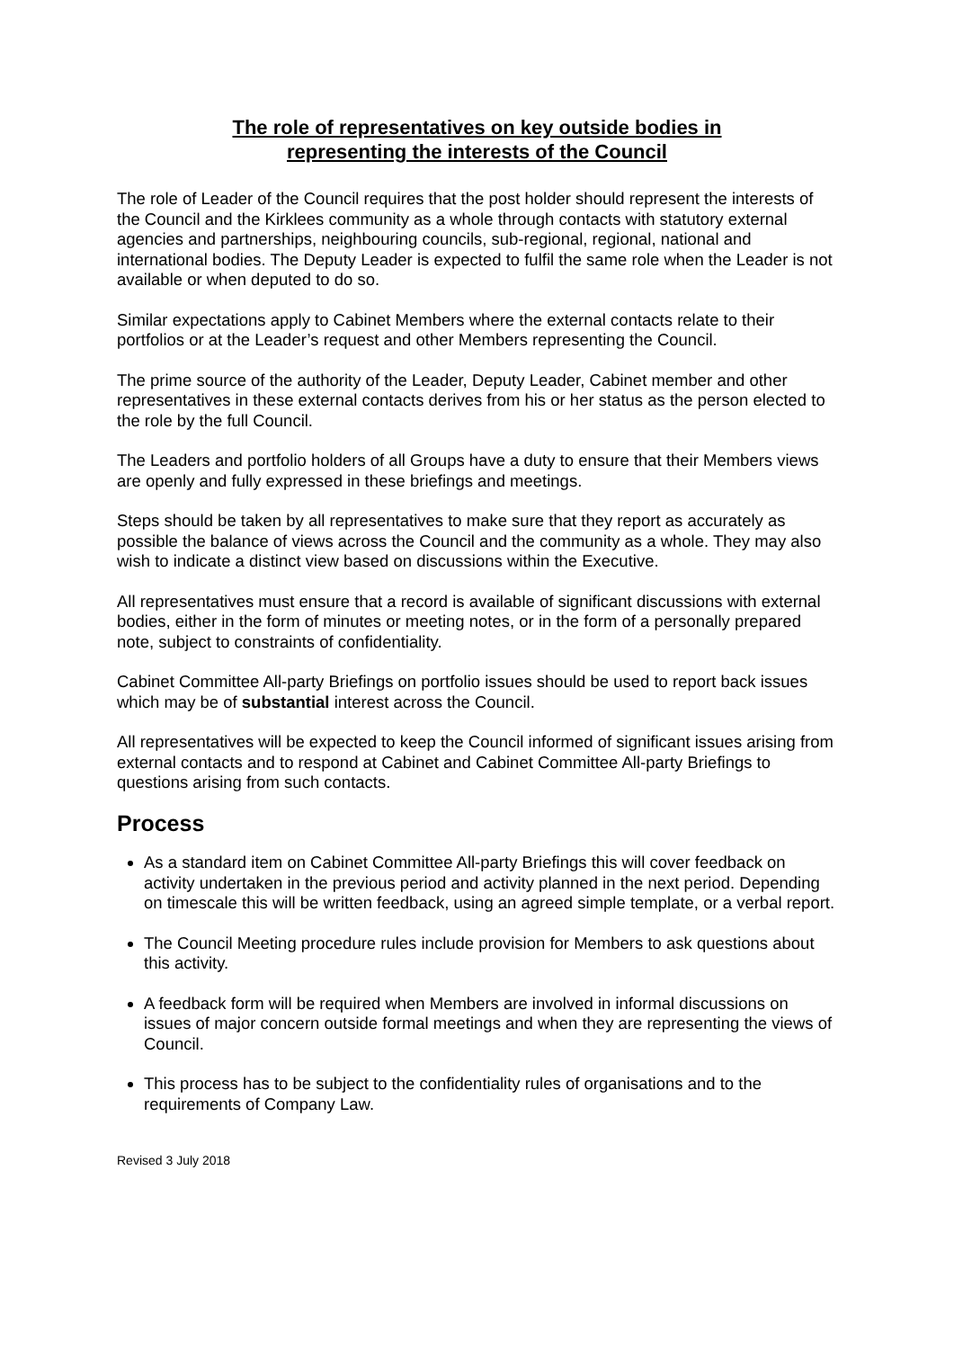The role of representatives on key outside bodies in
representing the interests of the Council
The role of Leader of the Council requires that the post holder should represent the interests of the Council and the Kirklees community as a whole through contacts with statutory external agencies and partnerships, neighbouring councils, sub-regional, regional, national and international bodies. The Deputy Leader is expected to fulfil the same role when the Leader is not available or when deputed to do so.
Similar expectations apply to Cabinet Members where the external contacts relate to their portfolios or at the Leader’s request and other Members representing the Council.
The prime source of the authority of the Leader, Deputy Leader, Cabinet member and other representatives in these external contacts derives from his or her status as the person elected to the role by the full Council.
The Leaders and portfolio holders of all Groups have a duty to ensure that their Members views are openly and fully expressed in these briefings and meetings.
Steps should be taken by all representatives to make sure that they report as accurately as possible the balance of views across the Council and the community as a whole. They may also wish to indicate a distinct view based on discussions within the Executive.
All representatives must ensure that a record is available of significant discussions with external bodies, either in the form of minutes or meeting notes, or in the form of a personally prepared note, subject to constraints of confidentiality.
Cabinet Committee All-party Briefings on portfolio issues should be used to report back issues which may be of substantial interest across the Council.
All representatives will be expected to keep the Council informed of significant issues arising from external contacts and to respond at Cabinet and Cabinet Committee All-party Briefings to questions arising from such contacts.
Process
As a standard item on Cabinet Committee All-party Briefings this will cover feedback on activity undertaken in the previous period and activity planned in the next period. Depending on timescale this will be written feedback, using an agreed simple template, or a verbal report.
The Council Meeting procedure rules include provision for Members to ask questions about this activity.
A feedback form will be required when Members are involved in informal discussions on issues of major concern outside formal meetings and when they are representing the views of Council.
This process has to be subject to the confidentiality rules of organisations and to the requirements of Company Law.
Revised 3 July 2018